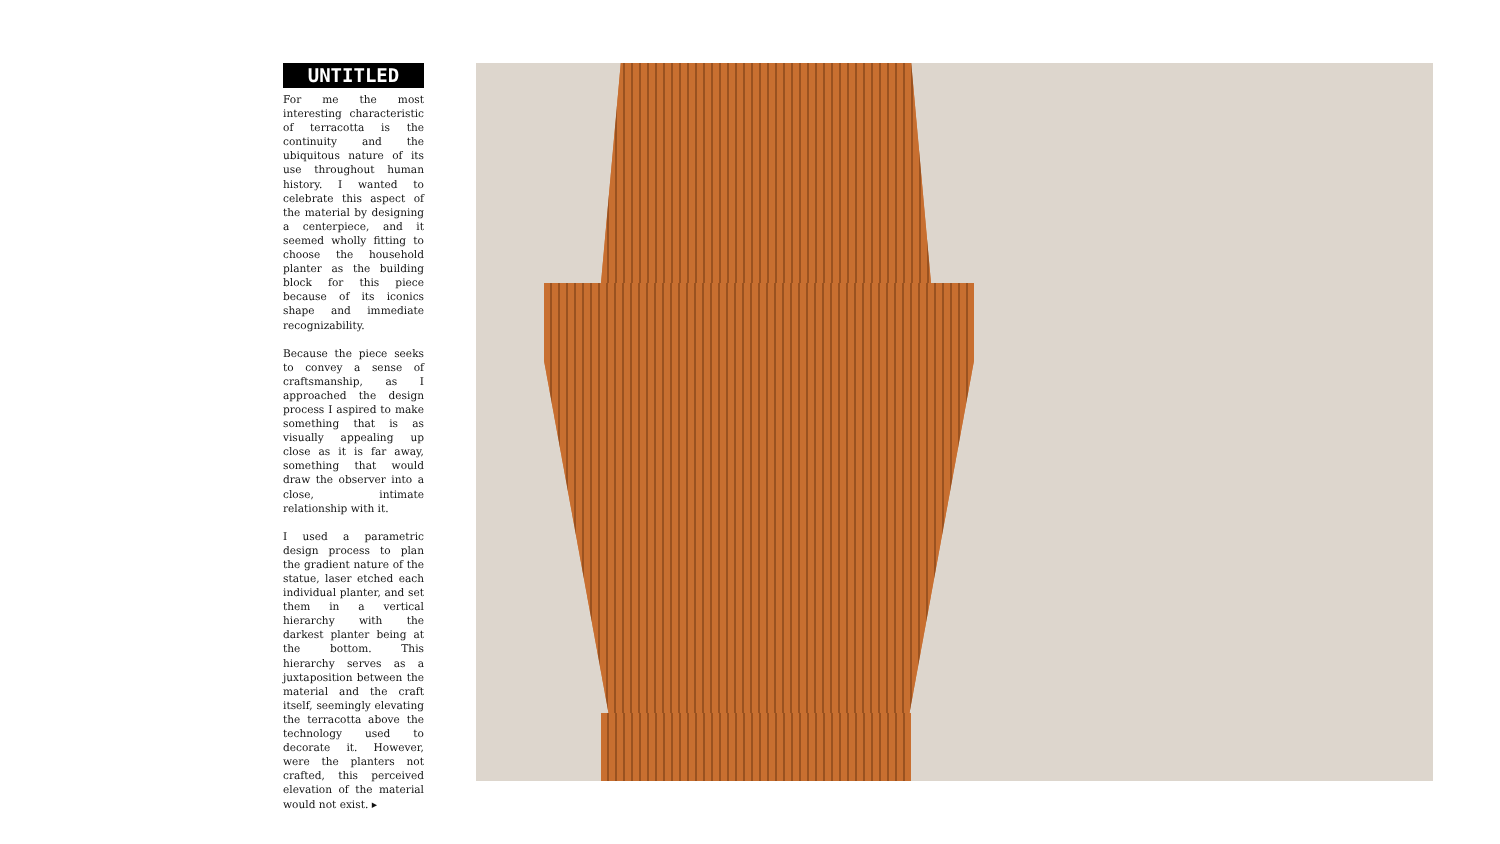UNTITLED
For me the most interesting characteristic of terracotta is the continuity and the ubiquitous nature of its use throughout human history. I wanted to celebrate this aspect of the material by designing a centerpiece, and it seemed wholly fitting to choose the household planter as the building block for this piece because of its iconics shape and immediate recognizability.
Because the piece seeks to convey a sense of craftsmanship, as I approached the design process I aspired to make something that is as visually appealing up close as it is far away, something that would draw the observer into a close, intimate relationship with it.
I used a parametric design process to plan the gradient nature of the statue, laser etched each individual planter, and set them in a vertical hierarchy with the darkest planter being at the bottom. This hierarchy serves as a juxtaposition between the material and the craft itself, seemingly elevating the terracotta above the technology used to decorate it. However, were the planters not crafted, this perceived elevation of the material would not exist. ▸